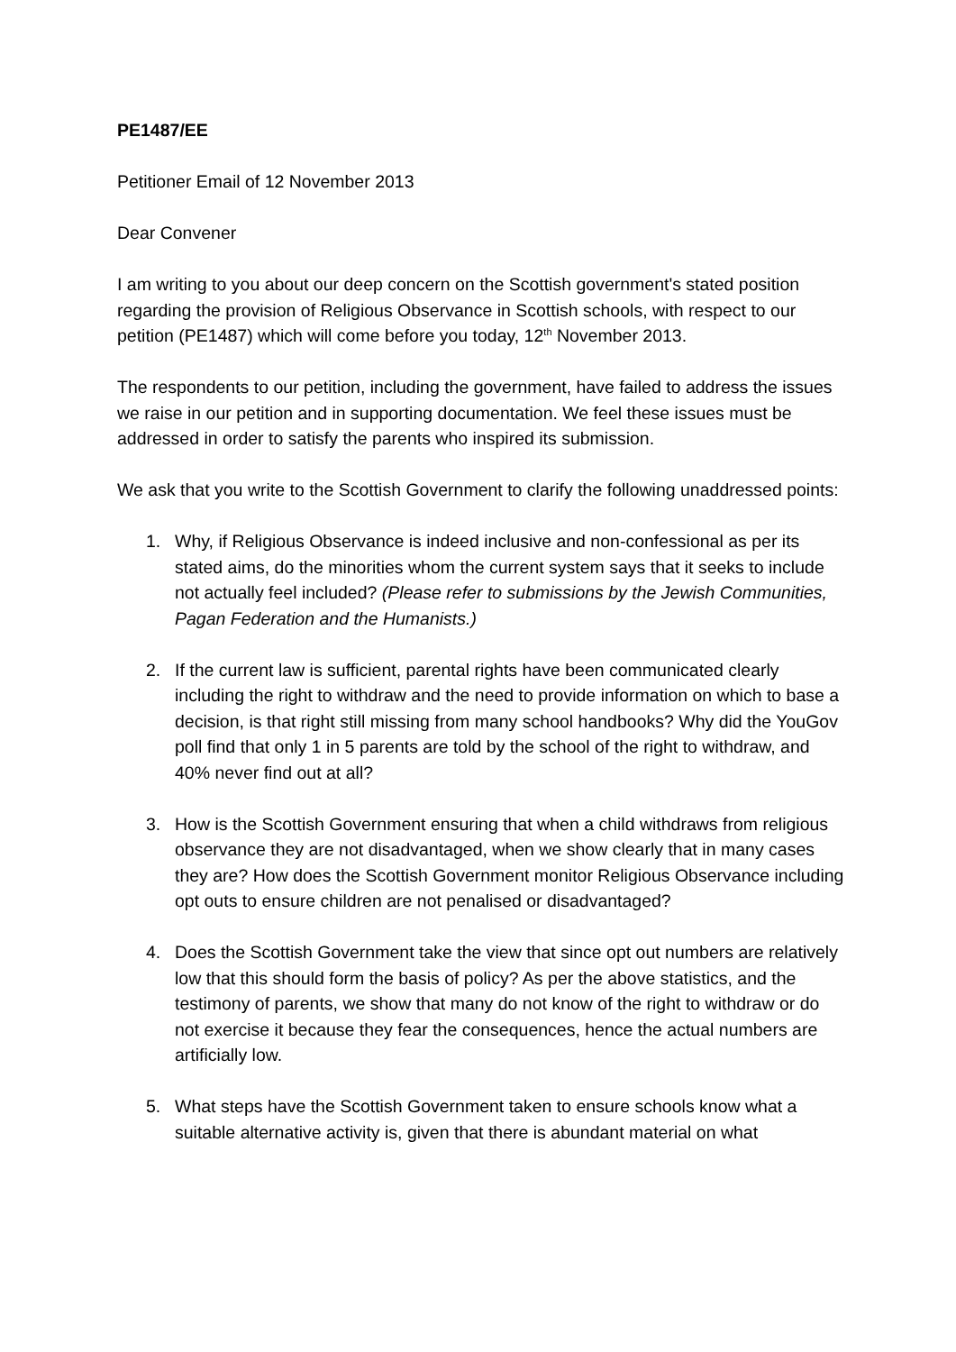PE1487/EE
Petitioner Email of 12 November 2013
Dear Convener
I am writing to you about our deep concern on the Scottish government's stated position regarding the provision of Religious Observance in Scottish schools, with respect to our petition (PE1487) which will come before you today, 12<sup>th</sup> November 2013.
The respondents to our petition, including the government, have failed to address the issues we raise in our petition and in supporting documentation. We feel these issues must be addressed in order to satisfy the parents who inspired its submission.
We ask that you write to the Scottish Government to clarify the following unaddressed points:
1. Why, if Religious Observance is indeed inclusive and non-confessional as per its stated aims, do the minorities whom the current system says that it seeks to include not actually feel included? (Please refer to submissions by the Jewish Communities, Pagan Federation and the Humanists.)
2. If the current law is sufficient, parental rights have been communicated clearly including the right to withdraw and the need to provide information on which to base a decision, is that right still missing from many school handbooks? Why did the YouGov poll find that only 1 in 5 parents are told by the school of the right to withdraw, and 40% never find out at all?
3. How is the Scottish Government ensuring that when a child withdraws from religious observance they are not disadvantaged, when we show clearly that in many cases they are? How does the Scottish Government monitor Religious Observance including opt outs to ensure children are not penalised or disadvantaged?
4. Does the Scottish Government take the view that since opt out numbers are relatively low that this should form the basis of policy? As per the above statistics, and the testimony of parents, we show that many do not know of the right to withdraw or do not exercise it because they fear the consequences, hence the actual numbers are artificially low.
5. What steps have the Scottish Government taken to ensure schools know what a suitable alternative activity is, given that there is abundant material on what